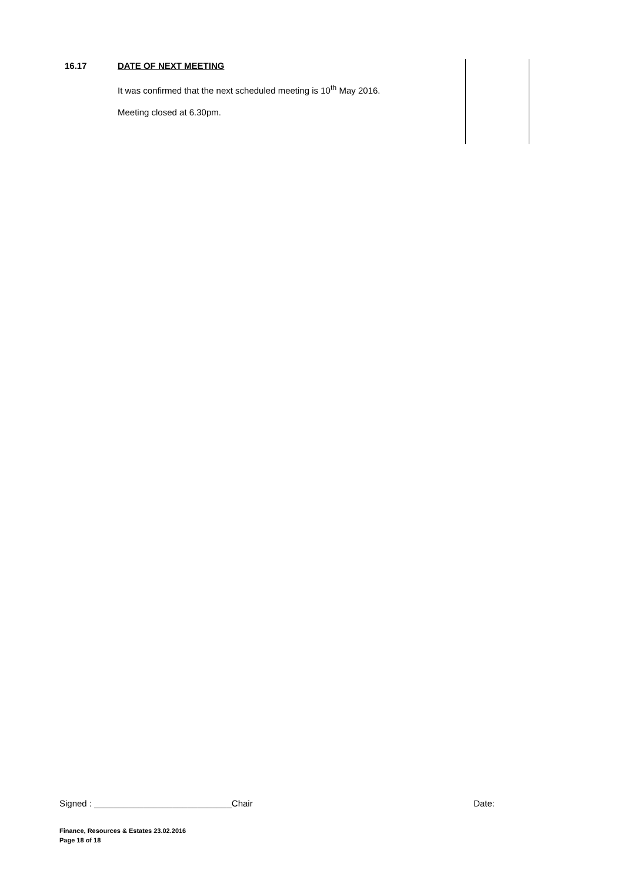16.17 DATE OF NEXT MEETING
It was confirmed that the next scheduled meeting is 10<sup>th</sup> May 2016.
Meeting closed at 6.30pm.
Signed : ____________________________Chair Date:
Finance, Resources & Estates 23.02.2016
Page 18 of 18